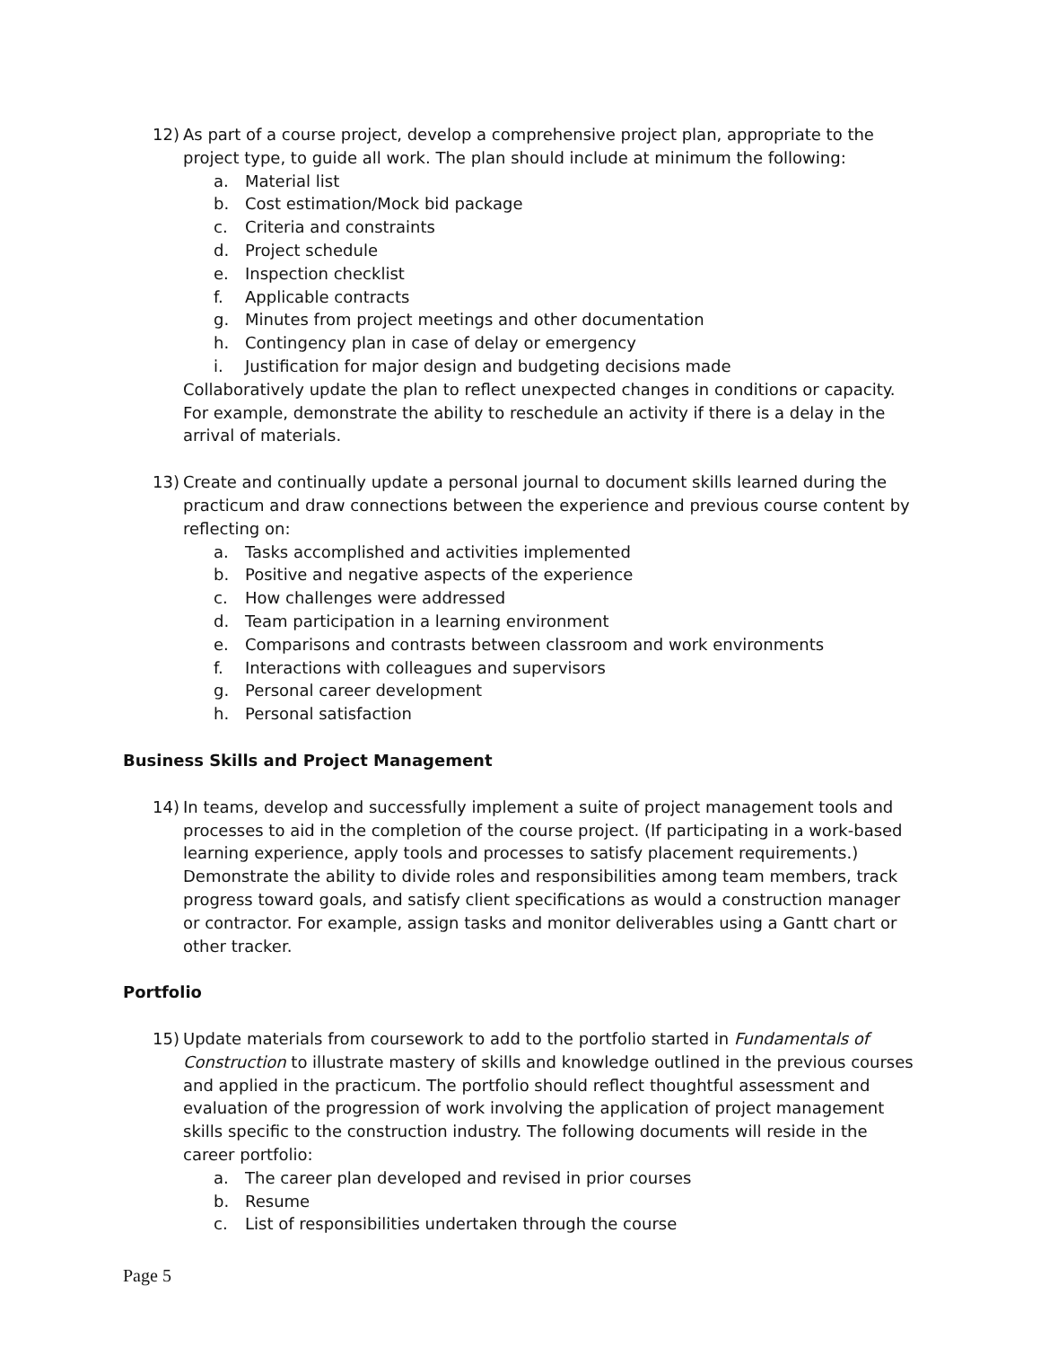12) As part of a course project, develop a comprehensive project plan, appropriate to the project type, to guide all work. The plan should include at minimum the following:
a. Material list
b. Cost estimation/Mock bid package
c. Criteria and constraints
d. Project schedule
e. Inspection checklist
f. Applicable contracts
g. Minutes from project meetings and other documentation
h. Contingency plan in case of delay or emergency
i. Justification for major design and budgeting decisions made
Collaboratively update the plan to reflect unexpected changes in conditions or capacity. For example, demonstrate the ability to reschedule an activity if there is a delay in the arrival of materials.
13) Create and continually update a personal journal to document skills learned during the practicum and draw connections between the experience and previous course content by reflecting on:
a. Tasks accomplished and activities implemented
b. Positive and negative aspects of the experience
c. How challenges were addressed
d. Team participation in a learning environment
e. Comparisons and contrasts between classroom and work environments
f. Interactions with colleagues and supervisors
g. Personal career development
h. Personal satisfaction
Business Skills and Project Management
14) In teams, develop and successfully implement a suite of project management tools and processes to aid in the completion of the course project. (If participating in a work-based learning experience, apply tools and processes to satisfy placement requirements.) Demonstrate the ability to divide roles and responsibilities among team members, track progress toward goals, and satisfy client specifications as would a construction manager or contractor. For example, assign tasks and monitor deliverables using a Gantt chart or other tracker.
Portfolio
15) Update materials from coursework to add to the portfolio started in Fundamentals of Construction to illustrate mastery of skills and knowledge outlined in the previous courses and applied in the practicum. The portfolio should reflect thoughtful assessment and evaluation of the progression of work involving the application of project management skills specific to the construction industry. The following documents will reside in the career portfolio:
a. The career plan developed and revised in prior courses
b. Resume
c. List of responsibilities undertaken through the course
Page 5